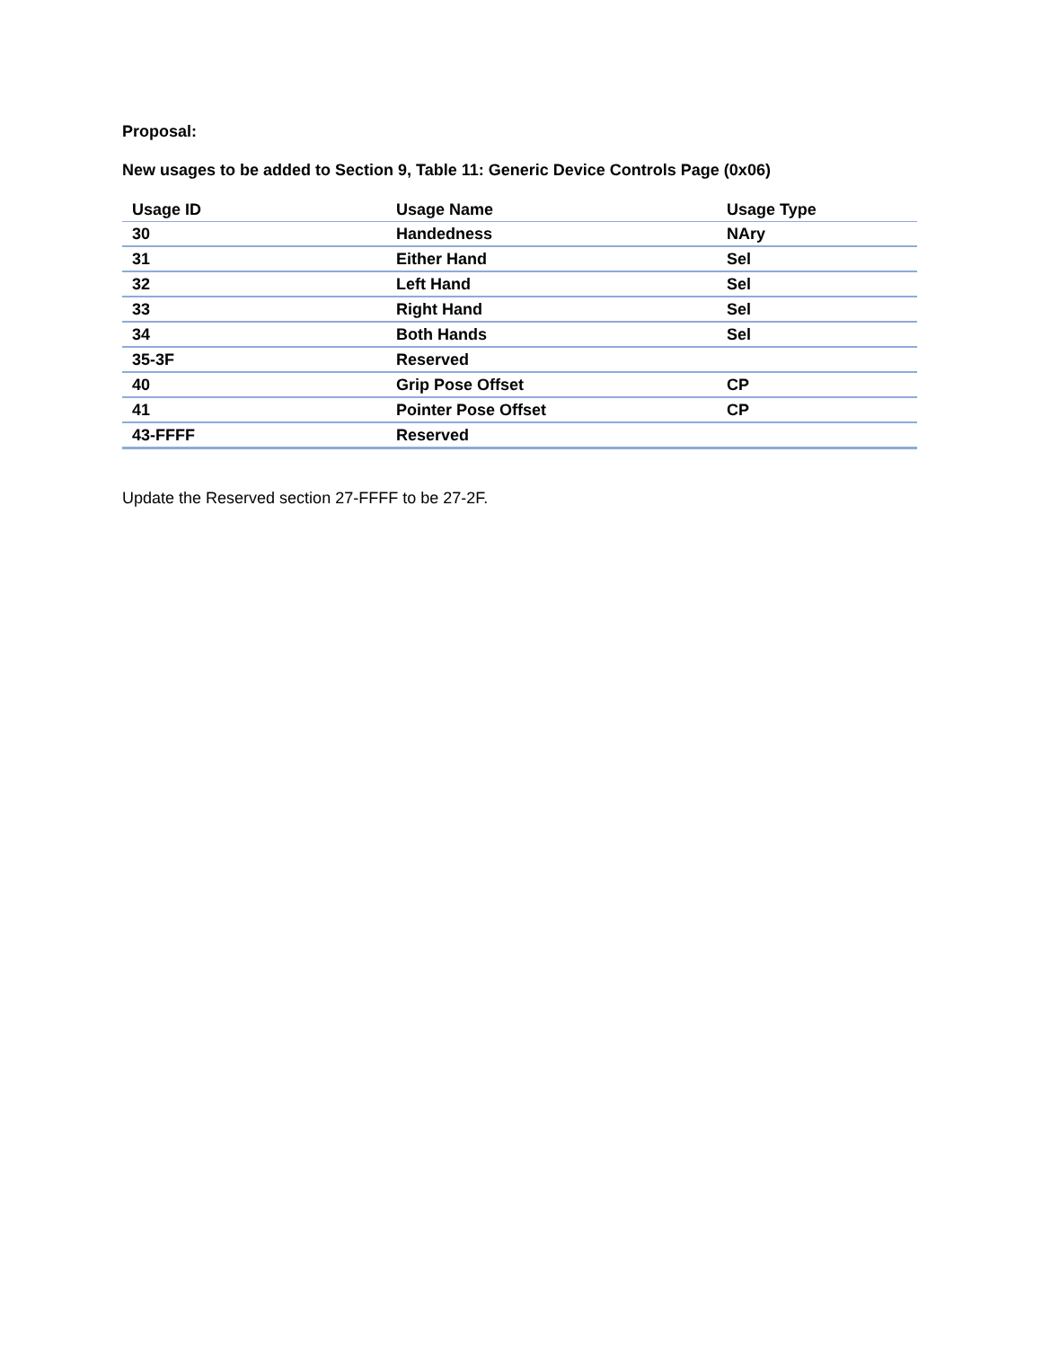Proposal:
New usages to be added to Section 9, Table 11: Generic Device Controls Page (0x06)
| Usage ID | Usage Name | Usage Type |
| --- | --- | --- |
| 30 | Handedness | NAry |
| 31 | Either Hand | Sel |
| 32 | Left Hand | Sel |
| 33 | Right Hand | Sel |
| 34 | Both Hands | Sel |
| 35-3F | Reserved | |
| 40 | Grip Pose Offset | CP |
| 41 | Pointer Pose Offset | CP |
| 43-FFFF | Reserved | |
Update the Reserved section 27-FFFF to be 27-2F.